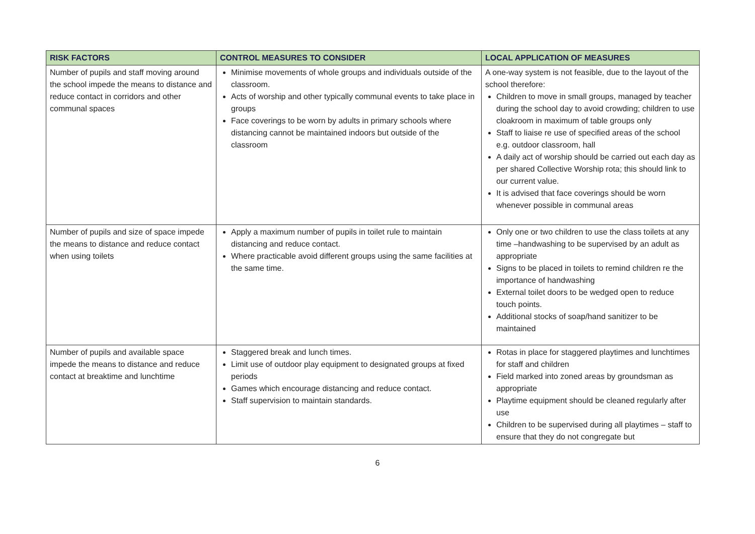| RISK FACTORS | CONTROL MEASURES TO CONSIDER | LOCAL APPLICATION OF MEASURES |
| --- | --- | --- |
| Number of pupils and staff moving around the school impede the means to distance and reduce contact in corridors and other communal spaces | Minimise movements of whole groups and individuals outside of the classroom. Acts of worship and other typically communal events to take place in groups Face coverings to be worn by adults in primary schools where distancing cannot be maintained indoors but outside of the classroom | A one-way system is not feasible, due to the layout of the school therefore: Children to move in small groups, managed by teacher during the school day to avoid crowding; children to use cloakroom in maximum of table groups only Staff to liaise re use of specified areas of the school e.g. outdoor classroom, hall A daily act of worship should be carried out each day as per shared Collective Worship rota; this should link to our current value. It is advised that face coverings should be worn whenever possible in communal areas |
| Number of pupils and size of space impede the means to distance and reduce contact when using toilets | Apply a maximum number of pupils in toilet rule to maintain distancing and reduce contact. Where practicable avoid different groups using the same facilities at the same time. | Only one or two children to use the class toilets at any time –handwashing to be supervised by an adult as appropriate Signs to be placed in toilets to remind children re the importance of handwashing External toilet doors to be wedged open to reduce touch points. Additional stocks of soap/hand sanitizer to be maintained |
| Number of pupils and available space impede the means to distance and reduce contact at breaktime and lunchtime | Staggered break and lunch times. Limit use of outdoor play equipment to designated groups at fixed periods Games which encourage distancing and reduce contact. Staff supervision to maintain standards. | Rotas in place for staggered playtimes and lunchtimes for staff and children Field marked into zoned areas by groundsman as appropriate Playtime equipment should be cleaned regularly after use Children to be supervised during all playtimes – staff to ensure that they do not congregate but |
6